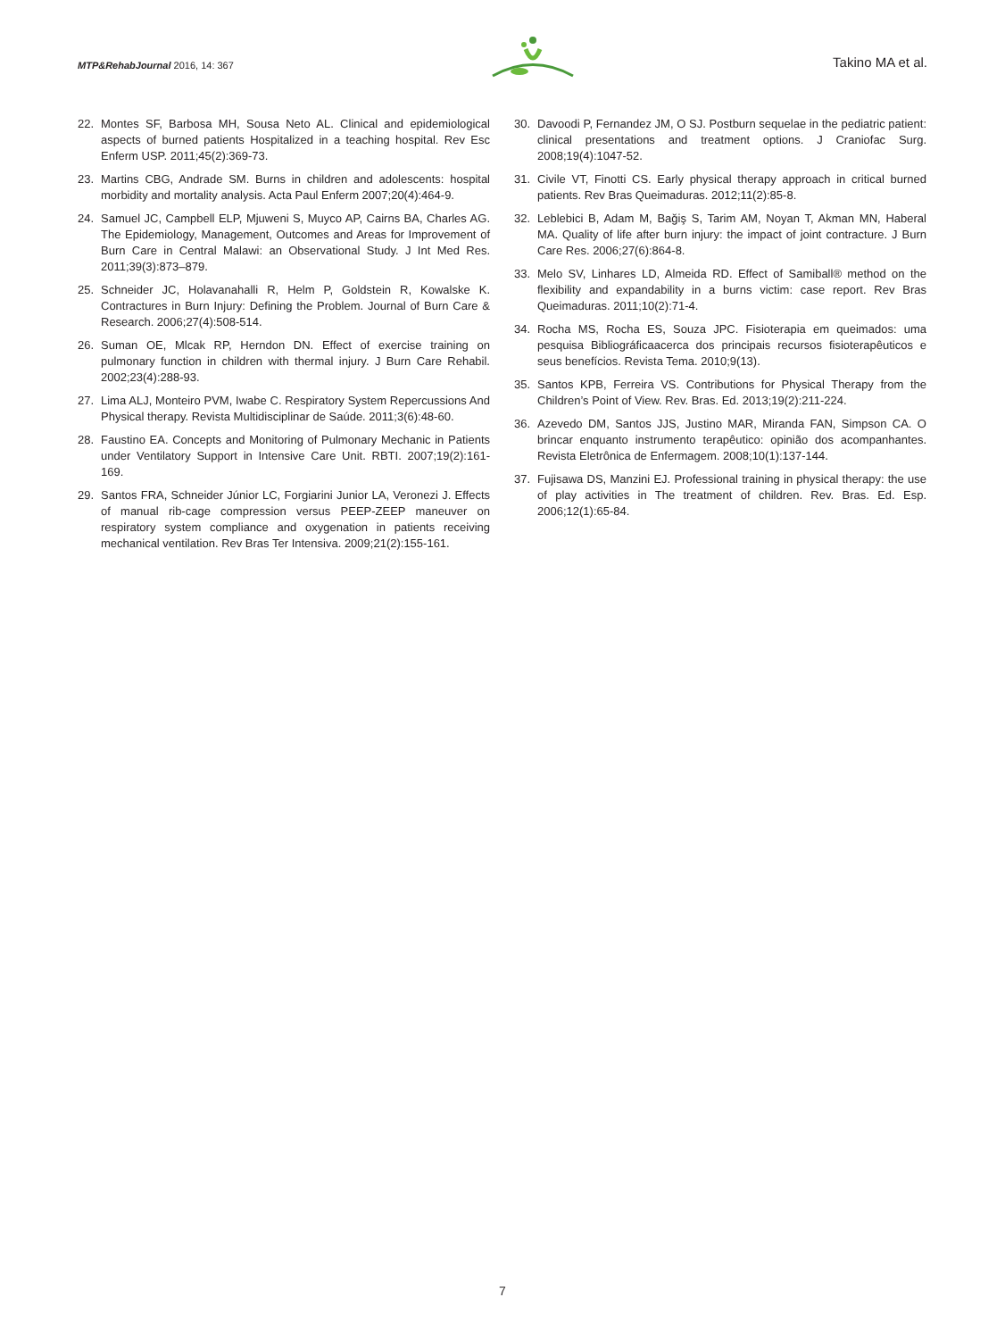MTP&RehabJournal 2016, 14: 367
Takino MA et al.
22. Montes SF, Barbosa MH, Sousa Neto AL. Clinical and epidemiological aspects of burned patients Hospitalized in a teaching hospital. Rev Esc Enferm USP. 2011;45(2):369-73.
23. Martins CBG, Andrade SM. Burns in children and adolescents: hospital morbidity and mortality analysis. Acta Paul Enferm 2007;20(4):464-9.
24. Samuel JC, Campbell ELP, Mjuweni S, Muyco AP, Cairns BA, Charles AG. The Epidemiology, Management, Outcomes and Areas for Improvement of Burn Care in Central Malawi: an Observational Study. J Int Med Res. 2011;39(3):873–879.
25. Schneider JC, Holavanahalli R, Helm P, Goldstein R, Kowalske K. Contractures in Burn Injury: Defining the Problem. Journal of Burn Care & Research. 2006;27(4):508-514.
26. Suman OE, Mlcak RP, Herndon DN. Effect of exercise training on pulmonary function in children with thermal injury. J Burn Care Rehabil. 2002;23(4):288-93.
27. Lima ALJ, Monteiro PVM, Iwabe C. Respiratory System Repercussions And Physical therapy. Revista Multidisciplinar de Saúde. 2011;3(6):48-60.
28. Faustino EA. Concepts and Monitoring of Pulmonary Mechanic in Patients under Ventilatory Support in Intensive Care Unit. RBTI. 2007;19(2):161-169.
29. Santos FRA, Schneider Júnior LC, Forgiarini Junior LA, Veronezi J. Effects of manual rib-cage compression versus PEEP-ZEEP maneuver on respiratory system compliance and oxygenation in patients receiving mechanical ventilation. Rev Bras Ter Intensiva. 2009;21(2):155-161.
30. Davoodi P, Fernandez JM, O SJ. Postburn sequelae in the pediatric patient: clinical presentations and treatment options. J Craniofac Surg. 2008;19(4):1047-52.
31. Civile VT, Finotti CS. Early physical therapy approach in critical burned patients. Rev Bras Queimaduras. 2012;11(2):85-8.
32. Leblebici B, Adam M, Bağiş S, Tarim AM, Noyan T, Akman MN, Haberal MA. Quality of life after burn injury: the impact of joint contracture. J Burn Care Res. 2006;27(6):864-8.
33. Melo SV, Linhares LD, Almeida RD. Effect of Samiball® method on the flexibility and expandability in a burns victim: case report. Rev Bras Queimaduras. 2011;10(2):71-4.
34. Rocha MS, Rocha ES, Souza JPC. Fisioterapia em queimados: uma pesquisa Bibliográficaacerca dos principais recursos fisioterapêuticos e seus benefícios. Revista Tema. 2010;9(13).
35. Santos KPB, Ferreira VS. Contributions for Physical Therapy from the Children’s Point of View. Rev. Bras. Ed. 2013;19(2):211-224.
36. Azevedo DM, Santos JJS, Justino MAR, Miranda FAN, Simpson CA. O brincar enquanto instrumento terapêutico: opinião dos acompanhantes. Revista Eletrônica de Enfermagem. 2008;10(1):137-144.
37. Fujisawa DS, Manzini EJ. Professional training in physical therapy: the use of play activities in The treatment of children. Rev. Bras. Ed. Esp. 2006;12(1):65-84.
7